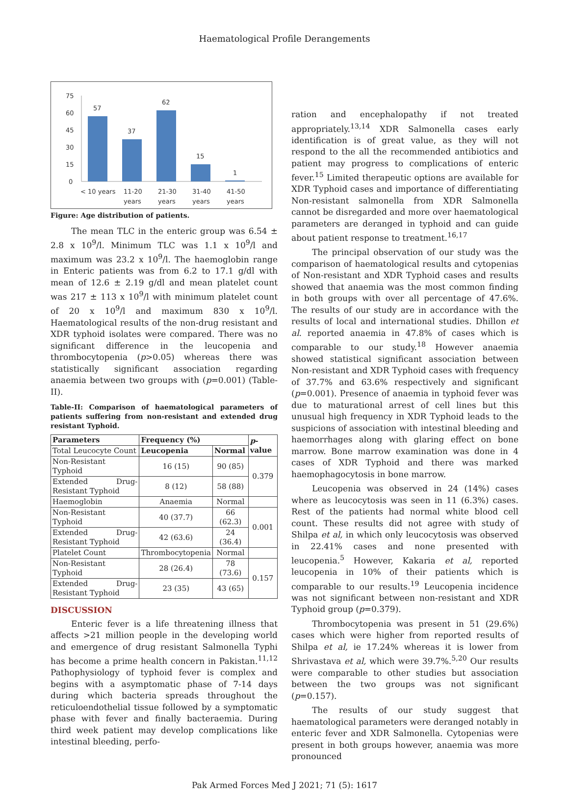Haematological Profile Derangements
75
60
45
30
15
0
57
37
62
15
1
< 10 years
11-20
years
21-30
years
31-40
years
41-50
years
Figure: Age distribution of patients.
The mean TLC in the enteric group was 6.54 ± 2.8 x 10<sup>9</sup>/l. Minimum TLC was 1.1 x 10<sup>9</sup>/l and maximum was 23.2 x 10<sup>9</sup>/l. The haemoglobin range in Enteric patients was from 6.2 to 17.1 g/dl with mean of 12.6 ± 2.19 g/dl and mean platelet count was 217 ± 113 x 10<sup>9</sup>/l with minimum platelet count of 20 x 10<sup>9</sup>/l and maximum 830 x 10<sup>9</sup>/l. Haematological results of the non-drug resistant and XDR typhoid isolates were compared. There was no significant difference in the leucopenia and thrombocytopenia (p>0.05) whereas there was statistically significant association regarding anaemia between two groups with (p=0.001) (Table-II).
Table-II: Comparison of haematological parameters of patients suffering from non-resistant and extended drug resistant Typhoid.
| Parameters | Frequency (%) | | p -value |
| --- | --- | --- | --- |
| Total Leucocyte Count | Leucopenia | Normal | |
| Non-Resistant Typhoid | 16 (15) | 90 (85) | 0.379 |
| Extended Drug-Resistant Typhoid | 8 (12) | 58 (88) | |
| Haemoglobin | Anaemia | Normal | |
| Non-Resistant Typhoid | 40 (37.7) | 66 (62.3) | 0.001 |
| Extended Drug-Resistant Typhoid | 42 (63.6) | 24 (36.4) | |
| Platelet Count | Thrombocytopenia | Normal | |
| Non-Resistant Typhoid | 28 (26.4) | 78 (73.6) | 0.157 |
| Extended Drug-Resistant Typhoid | 23 (35) | 43 (65) | |
DISCUSSION
Enteric fever is a life threatening illness that affects >21 million people in the developing world and emergence of drug resistant Salmonella Typhi has become a prime health concern in Pakistan.<sup>11,12</sup> Pathophysiology of typhoid fever is complex and begins with a asymptomatic phase of 7-14 days during which bacteria spreads throughout the reticuloendothelial tissue followed by a symptomatic phase with fever and finally bacteraemia. During third week patient may develop complications like intestinal bleeding, perfo-
ration and encephalopathy if not treated appropriately.<sup>13,14</sup> XDR Salmonella cases early identification is of great value, as they will not respond to the all the recommended antibiotics and patient may progress to complications of enteric fever.<sup>15</sup> Limited therapeutic options are available for XDR Typhoid cases and importance of differentiating Non-resistant salmonella from XDR Salmonella cannot be disregarded and more over haematological parameters are deranged in typhoid and can guide about patient response to treatment.<sup>16,17</sup>
The principal observation of our study was the comparison of haematological results and cytopenias of Non-resistant and XDR Typhoid cases and results showed that anaemia was the most common finding in both groups with over all percentage of 47.6%. The results of our study are in accordance with the results of local and international studies. Dhillon et al. reported anaemia in 47.8% of cases which is comparable to our study.<sup>18</sup> However anaemia showed statistical significant association between Non-resistant and XDR Typhoid cases with frequency of 37.7% and 63.6% respectively and significant (p=0.001). Presence of anaemia in typhoid fever was due to maturational arrest of cell lines but this unusual high frequency in XDR Typhoid leads to the suspicions of association with intestinal bleeding and haemorrhages along with glaring effect on bone marrow. Bone marrow examination was done in 4 cases of XDR Typhoid and there was marked haemophagocytosis in bone marrow.
Leucopenia was observed in 24 (14%) cases where as leucocytosis was seen in 11 (6.3%) cases. Rest of the patients had normal white blood cell count. These results did not agree with study of Shilpa et al, in which only leucocytosis was observed in 22.41% cases and none presented with leucopenia.<sup>5</sup> However, Kakaria et al, reported leucopenia in 10% of their patients which is comparable to our results.<sup>19</sup> Leucopenia incidence was not significant between non-resistant and XDR Typhoid group (p=0.379).
Thrombocytopenia was present in 51 (29.6%) cases which were higher from reported results of Shilpa et al, ie 17.24% whereas it is lower from Shrivastava et al, which were 39.7%.<sup>5,20</sup> Our results were comparable to other studies but association between the two groups was not significant (p=0.157).
The results of our study suggest that haematological parameters were deranged notably in enteric fever and XDR Salmonella. Cytopenias were present in both groups however, anaemia was more pronounced
Pak Armed Forces Med J 2021; 71 (5): 1617